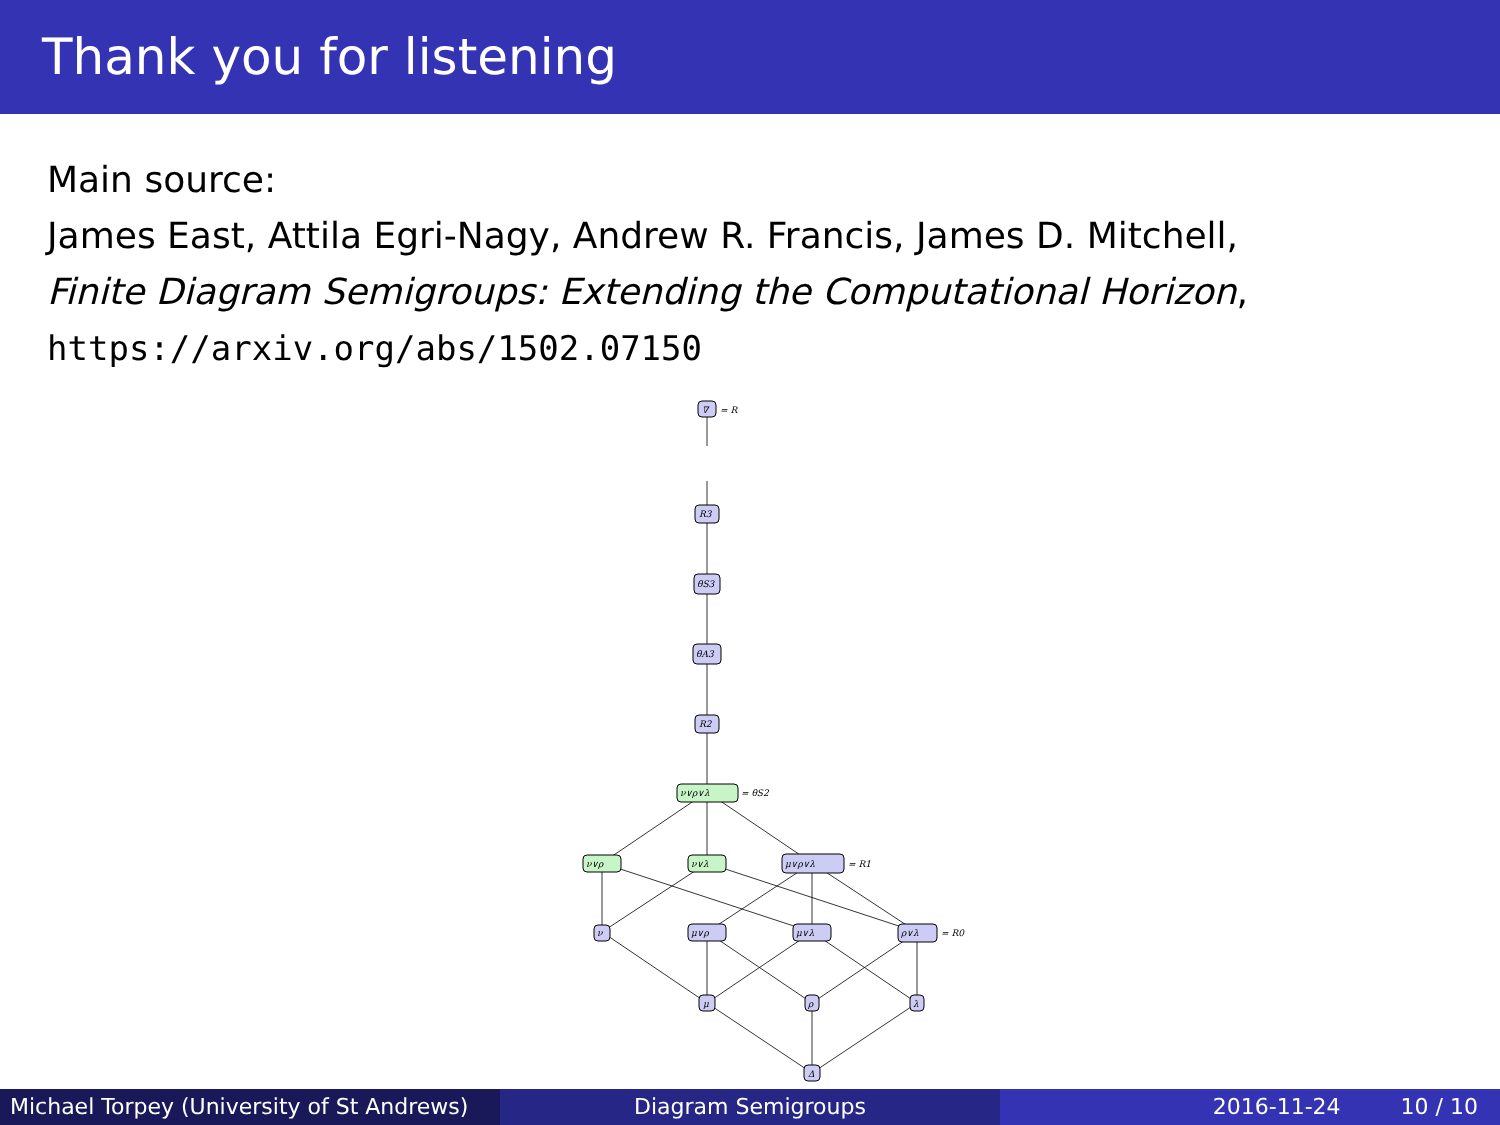Thank you for listening
Main source:
James East, Attila Egri-Nagy, Andrew R. Francis, James D. Mitchell,
Finite Diagram Semigroups: Extending the Computational Horizon,
https://arxiv.org/abs/1502.07150
∇
= R
R3
θS3
θA3
R2
ν∨ρ∨λ
= θS2
ν∨ρ
ν∨λ
μ∨ρ∨λ
= R1
ν
μ∨ρ
μ∨λ
ρ∨λ
= R0
μ
ρ
λ
Δ
Michael Torpey (University of St Andrews)
Diagram Semigroups 2016-11-24 10 / 10